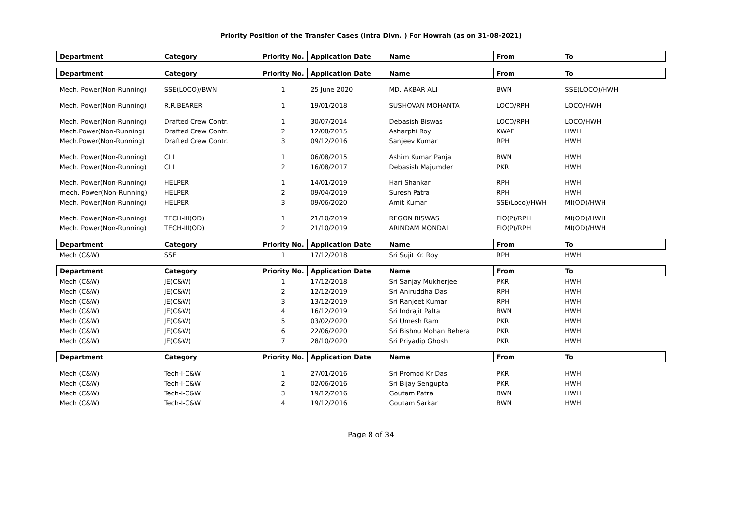Priority Position of the Transfer Cases (Intra Divn. ) For Howrah (as on 31-08-2021)
| Department | Category | Priority No. | Application Date | Name | From | To |
| --- | --- | --- | --- | --- | --- | --- |
| Department | Category | Priority No. | Application Date | Name | From | To |
| Mech. Power(Non-Running) | SSE(LOCO)/BWN | 1 | 25 June 2020 | MD. AKBAR ALI | BWN | SSE(LOCO)/HWH |
| Mech. Power(Non-Running) | R.R.BEARER | 1 | 19/01/2018 | SUSHOVAN MOHANTA | LOCO/RPH | LOCO/HWH |
| Mech. Power(Non-Running) | Drafted Crew Contr. | 1 | 30/07/2014 | Debasish Biswas | LOCO/RPH | LOCO/HWH |
| Mech.Power(Non-Running) | Drafted Crew Contr. | 2 | 12/08/2015 | Asharphi Roy | KWAE | HWH |
| Mech.Power(Non-Running) | Drafted Crew Contr. | 3 | 09/12/2016 | Sanjeev Kumar | RPH | HWH |
| Mech. Power(Non-Running) | CLI | 1 | 06/08/2015 | Ashim Kumar Panja | BWN | HWH |
| Mech. Power(Non-Running) | CLI | 2 | 16/08/2017 | Debasish Majumder | PKR | HWH |
| Mech. Power(Non-Running) | HELPER | 1 | 14/01/2019 | Hari Shankar | RPH | HWH |
| mech. Power(Non-Running) | HELPER | 2 | 09/04/2019 | Suresh Patra | RPH | HWH |
| Mech. Power(Non-Running) | HELPER | 3 | 09/06/2020 | Amit Kumar | SSE(Loco)/HWH | MI(OD)/HWH |
| Mech. Power(Non-Running) | TECH-III(OD) | 1 | 21/10/2019 | REGON BISWAS | FIO(P)/RPH | MI(OD)/HWH |
| Mech. Power(Non-Running) | TECH-III(OD) | 2 | 21/10/2019 | ARINDAM MONDAL | FIO(P)/RPH | MI(OD)/HWH |
| Department | Category | Priority No. | Application Date | Name | From | To |
| Mech (C&W) | SSE | 1 | 17/12/2018 | Sri Sujit Kr. Roy | RPH | HWH |
| Department | Category | Priority No. | Application Date | Name | From | To |
| Mech (C&W) | JE(C&W) | 1 | 17/12/2018 | Sri Sanjay Mukherjee | PKR | HWH |
| Mech (C&W) | JE(C&W) | 2 | 12/12/2019 | Sri Aniruddha Das | RPH | HWH |
| Mech (C&W) | JE(C&W) | 3 | 13/12/2019 | Sri Ranjeet Kumar | RPH | HWH |
| Mech (C&W) | JE(C&W) | 4 | 16/12/2019 | Sri Indrajit Palta | BWN | HWH |
| Mech (C&W) | JE(C&W) | 5 | 03/02/2020 | Sri Umesh Ram | PKR | HWH |
| Mech (C&W) | JE(C&W) | 6 | 22/06/2020 | Sri Bishnu Mohan Behera | PKR | HWH |
| Mech (C&W) | JE(C&W) | 7 | 28/10/2020 | Sri Priyadip Ghosh | PKR | HWH |
| Department | Category | Priority No. | Application Date | Name | From | To |
| Mech (C&W) | Tech-I-C&W | 1 | 27/01/2016 | Sri Promod Kr Das | PKR | HWH |
| Mech (C&W) | Tech-I-C&W | 2 | 02/06/2016 | Sri Bijay Sengupta | PKR | HWH |
| Mech (C&W) | Tech-I-C&W | 3 | 19/12/2016 | Goutam Patra | BWN | HWH |
| Mech (C&W) | Tech-I-C&W | 4 | 19/12/2016 | Goutam Sarkar | BWN | HWH |
Page 8 of 34